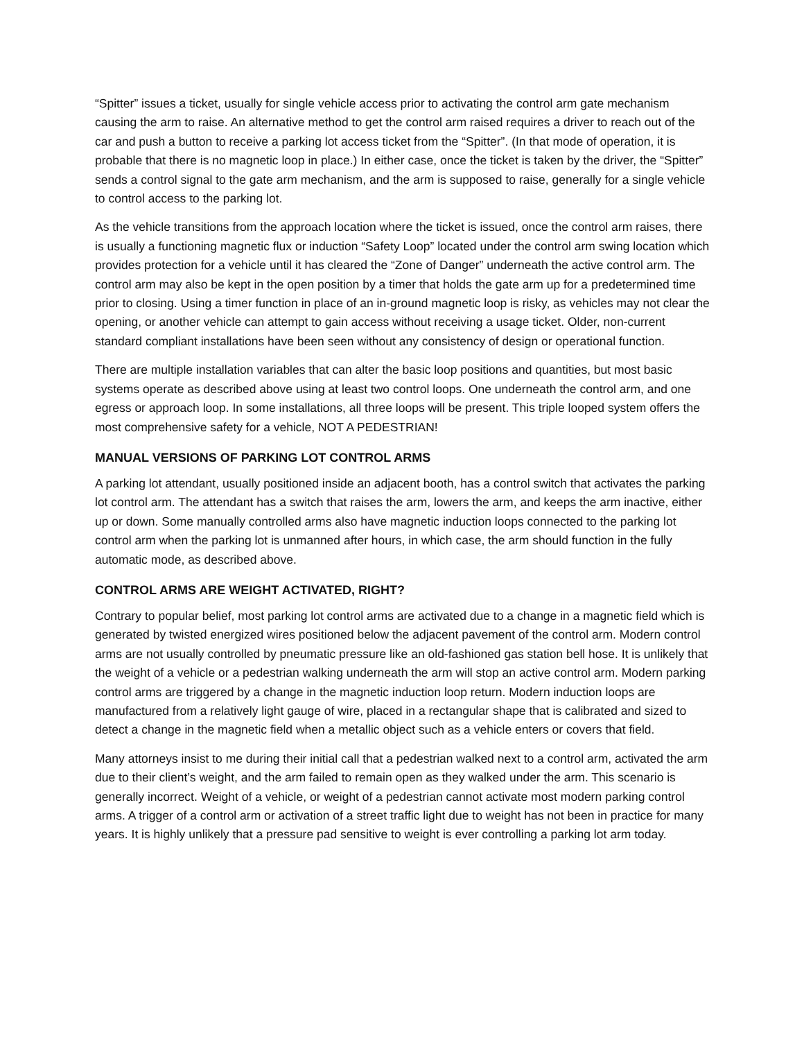“Spitter” issues a ticket, usually for single vehicle access prior to activating the control arm gate mechanism causing the arm to raise. An alternative method to get the control arm raised requires a driver to reach out of the car and push a button to receive a parking lot access ticket from the “Spitter”. (In that mode of operation, it is probable that there is no magnetic loop in place.) In either case, once the ticket is taken by the driver, the “Spitter” sends a control signal to the gate arm mechanism, and the arm is supposed to raise, generally for a single vehicle to control access to the parking lot.
As the vehicle transitions from the approach location where the ticket is issued, once the control arm raises, there is usually a functioning magnetic flux or induction “Safety Loop” located under the control arm swing location which provides protection for a vehicle until it has cleared the “Zone of Danger” underneath the active control arm. The control arm may also be kept in the open position by a timer that holds the gate arm up for a predetermined time prior to closing. Using a timer function in place of an in-ground magnetic loop is risky, as vehicles may not clear the opening, or another vehicle can attempt to gain access without receiving a usage ticket. Older, non-current standard compliant installations have been seen without any consistency of design or operational function.
There are multiple installation variables that can alter the basic loop positions and quantities, but most basic systems operate as described above using at least two control loops. One underneath the control arm, and one egress or approach loop. In some installations, all three loops will be present. This triple looped system offers the most comprehensive safety for a vehicle, NOT A PEDESTRIAN!
MANUAL VERSIONS OF PARKING LOT CONTROL ARMS
A parking lot attendant, usually positioned inside an adjacent booth, has a control switch that activates the parking lot control arm. The attendant has a switch that raises the arm, lowers the arm, and keeps the arm inactive, either up or down. Some manually controlled arms also have magnetic induction loops connected to the parking lot control arm when the parking lot is unmanned after hours, in which case, the arm should function in the fully automatic mode, as described above.
CONTROL ARMS ARE WEIGHT ACTIVATED, RIGHT?
Contrary to popular belief, most parking lot control arms are activated due to a change in a magnetic field which is generated by twisted energized wires positioned below the adjacent pavement of the control arm. Modern control arms are not usually controlled by pneumatic pressure like an old-fashioned gas station bell hose. It is unlikely that the weight of a vehicle or a pedestrian walking underneath the arm will stop an active control arm. Modern parking control arms are triggered by a change in the magnetic induction loop return. Modern induction loops are manufactured from a relatively light gauge of wire, placed in a rectangular shape that is calibrated and sized to detect a change in the magnetic field when a metallic object such as a vehicle enters or covers that field.
Many attorneys insist to me during their initial call that a pedestrian walked next to a control arm, activated the arm due to their client’s weight, and the arm failed to remain open as they walked under the arm. This scenario is generally incorrect. Weight of a vehicle, or weight of a pedestrian cannot activate most modern parking control arms. A trigger of a control arm or activation of a street traffic light due to weight has not been in practice for many years. It is highly unlikely that a pressure pad sensitive to weight is ever controlling a parking lot arm today.